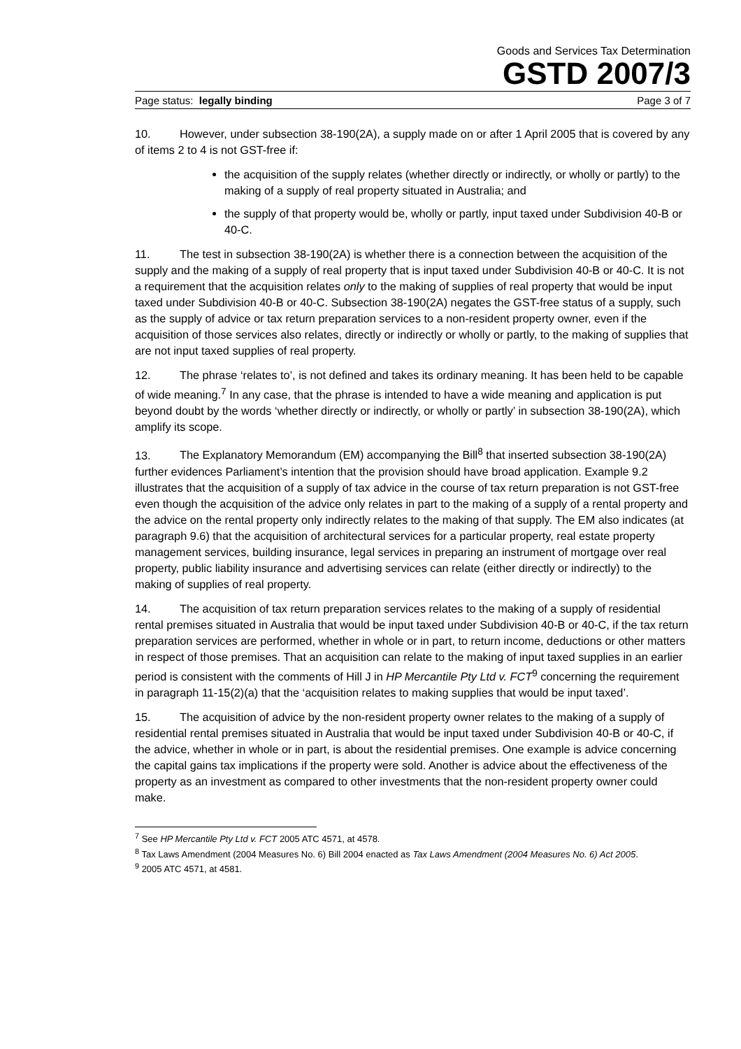Goods and Services Tax Determination
GSTD 2007/3
Page status: legally binding Page 3 of 7
10. However, under subsection 38-190(2A), a supply made on or after 1 April 2005 that is covered by any of items 2 to 4 is not GST-free if:
the acquisition of the supply relates (whether directly or indirectly, or wholly or partly) to the making of a supply of real property situated in Australia; and
the supply of that property would be, wholly or partly, input taxed under Subdivision 40-B or 40-C.
11. The test in subsection 38-190(2A) is whether there is a connection between the acquisition of the supply and the making of a supply of real property that is input taxed under Subdivision 40-B or 40-C. It is not a requirement that the acquisition relates only to the making of supplies of real property that would be input taxed under Subdivision 40-B or 40-C. Subsection 38-190(2A) negates the GST-free status of a supply, such as the supply of advice or tax return preparation services to a non-resident property owner, even if the acquisition of those services also relates, directly or indirectly or wholly or partly, to the making of supplies that are not input taxed supplies of real property.
12. The phrase ‘relates to’, is not defined and takes its ordinary meaning. It has been held to be capable of wide meaning.<sup>7</sup> In any case, that the phrase is intended to have a wide meaning and application is put beyond doubt by the words ‘whether directly or indirectly, or wholly or partly’ in subsection 38-190(2A), which amplify its scope.
13. The Explanatory Memorandum (EM) accompanying the Bill<sup>8</sup> that inserted subsection 38-190(2A) further evidences Parliament’s intention that the provision should have broad application. Example 9.2 illustrates that the acquisition of a supply of tax advice in the course of tax return preparation is not GST-free even though the acquisition of the advice only relates in part to the making of a supply of a rental property and the advice on the rental property only indirectly relates to the making of that supply. The EM also indicates (at paragraph 9.6) that the acquisition of architectural services for a particular property, real estate property management services, building insurance, legal services in preparing an instrument of mortgage over real property, public liability insurance and advertising services can relate (either directly or indirectly) to the making of supplies of real property.
14. The acquisition of tax return preparation services relates to the making of a supply of residential rental premises situated in Australia that would be input taxed under Subdivision 40-B or 40-C, if the tax return preparation services are performed, whether in whole or in part, to return income, deductions or other matters in respect of those premises. That an acquisition can relate to the making of input taxed supplies in an earlier period is consistent with the comments of Hill J in HP Mercantile Pty Ltd v. FCT<sup>9</sup> concerning the requirement in paragraph 11-15(2)(a) that the ‘acquisition relates to making supplies that would be input taxed’.
15. The acquisition of advice by the non-resident property owner relates to the making of a supply of residential rental premises situated in Australia that would be input taxed under Subdivision 40-B or 40-C, if the advice, whether in whole or in part, is about the residential premises. One example is advice concerning the capital gains tax implications if the property were sold. Another is advice about the effectiveness of the property as an investment as compared to other investments that the non-resident property owner could make.
<sup>7</sup> See HP Mercantile Pty Ltd v. FCT 2005 ATC 4571, at 4578.
<sup>8</sup> Tax Laws Amendment (2004 Measures No. 6) Bill 2004 enacted as Tax Laws Amendment (2004 Measures No. 6) Act 2005.
<sup>9</sup> 2005 ATC 4571, at 4581.